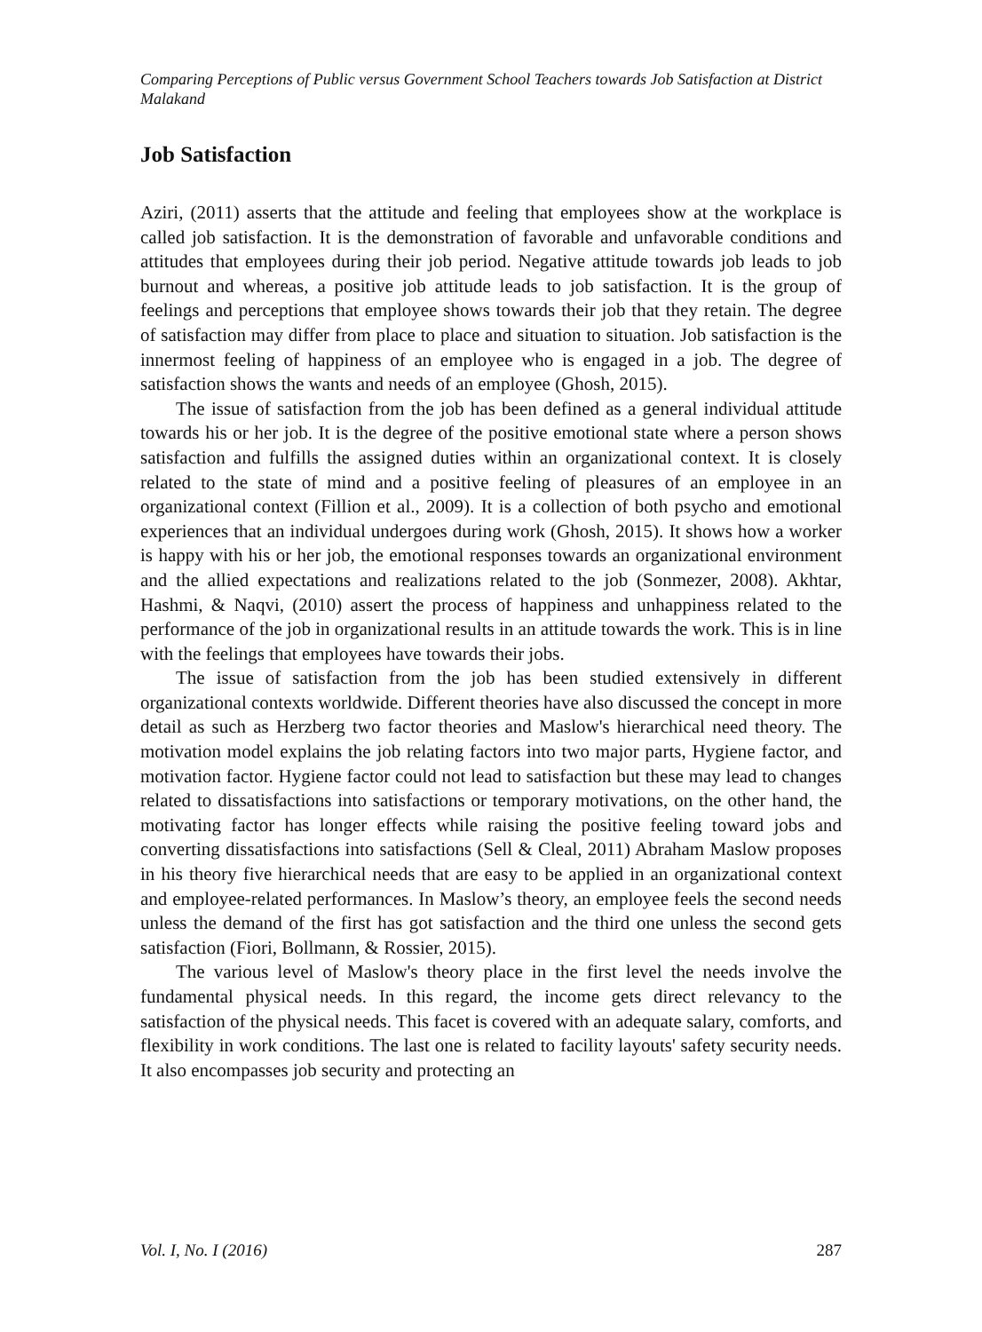Comparing Perceptions of Public versus Government School Teachers towards Job Satisfaction at District Malakand
Job Satisfaction
Aziri, (2011) asserts that the attitude and feeling that employees show at the workplace is called job satisfaction. It is the demonstration of favorable and unfavorable conditions and attitudes that employees during their job period. Negative attitude towards job leads to job burnout and whereas, a positive job attitude leads to job satisfaction. It is the group of feelings and perceptions that employee shows towards their job that they retain. The degree of satisfaction may differ from place to place and situation to situation. Job satisfaction is the innermost feeling of happiness of an employee who is engaged in a job. The degree of satisfaction shows the wants and needs of an employee (Ghosh, 2015).
The issue of satisfaction from the job has been defined as a general individual attitude towards his or her job. It is the degree of the positive emotional state where a person shows satisfaction and fulfills the assigned duties within an organizational context. It is closely related to the state of mind and a positive feeling of pleasures of an employee in an organizational context (Fillion et al., 2009). It is a collection of both psycho and emotional experiences that an individual undergoes during work (Ghosh, 2015). It shows how a worker is happy with his or her job, the emotional responses towards an organizational environment and the allied expectations and realizations related to the job (Sonmezer, 2008). Akhtar, Hashmi, & Naqvi, (2010) assert the process of happiness and unhappiness related to the performance of the job in organizational results in an attitude towards the work. This is in line with the feelings that employees have towards their jobs.
The issue of satisfaction from the job has been studied extensively in different organizational contexts worldwide. Different theories have also discussed the concept in more detail as such as Herzberg two factor theories and Maslow's hierarchical need theory. The motivation model explains the job relating factors into two major parts, Hygiene factor, and motivation factor. Hygiene factor could not lead to satisfaction but these may lead to changes related to dissatisfactions into satisfactions or temporary motivations, on the other hand, the motivating factor has longer effects while raising the positive feeling toward jobs and converting dissatisfactions into satisfactions (Sell & Cleal, 2011) Abraham Maslow proposes in his theory five hierarchical needs that are easy to be applied in an organizational context and employee-related performances. In Maslow’s theory, an employee feels the second needs unless the demand of the first has got satisfaction and the third one unless the second gets satisfaction (Fiori, Bollmann, & Rossier, 2015).
The various level of Maslow's theory place in the first level the needs involve the fundamental physical needs. In this regard, the income gets direct relevancy to the satisfaction of the physical needs. This facet is covered with an adequate salary, comforts, and flexibility in work conditions. The last one is related to facility layouts' safety security needs. It also encompasses job security and protecting an
Vol. I, No. I (2016) 287